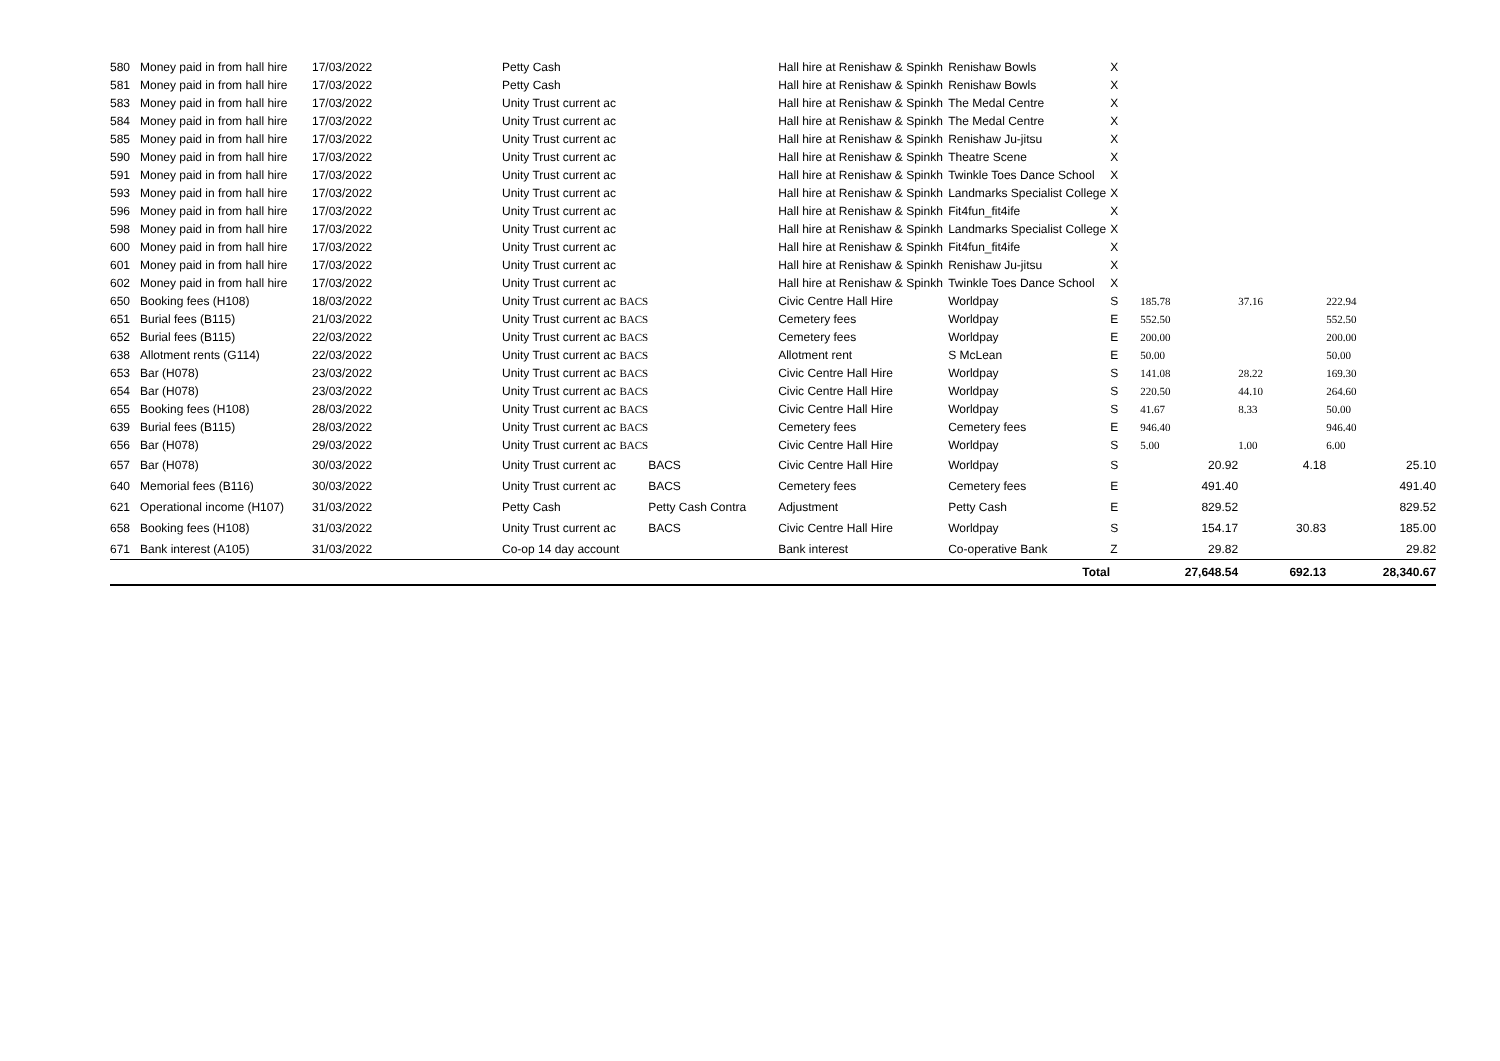| 580 | Money paid in from hall hire | 17/03/2022 | Petty Cash | | Hall hire at Renishaw & Spinkh | Renishaw Bowls | X | | | |
| 581 | Money paid in from hall hire | 17/03/2022 | Petty Cash | | Hall hire at Renishaw & Spinkh | Renishaw Bowls | X | | | |
| 583 | Money paid in from hall hire | 17/03/2022 | Unity Trust current ac | | Hall hire at Renishaw & Spinkh | The Medal Centre | X | | | |
| 584 | Money paid in from hall hire | 17/03/2022 | Unity Trust current ac | | Hall hire at Renishaw & Spinkh | The Medal Centre | X | | | |
| 585 | Money paid in from hall hire | 17/03/2022 | Unity Trust current ac | | Hall hire at Renishaw & Spinkh | Renishaw Ju-jitsu | X | | | |
| 590 | Money paid in from hall hire | 17/03/2022 | Unity Trust current ac | | Hall hire at Renishaw & Spinkh | Theatre Scene | X | | | |
| 591 | Money paid in from hall hire | 17/03/2022 | Unity Trust current ac | | Hall hire at Renishaw & Spinkh | Twinkle Toes Dance School | X | | | |
| 593 | Money paid in from hall hire | 17/03/2022 | Unity Trust current ac | | Hall hire at Renishaw & Spinkh | Landmarks Specialist College | X | | | |
| 596 | Money paid in from hall hire | 17/03/2022 | Unity Trust current ac | | Hall hire at Renishaw & Spinkh | Fit4fun_fit4ife | X | | | |
| 598 | Money paid in from hall hire | 17/03/2022 | Unity Trust current ac | | Hall hire at Renishaw & Spinkh | Landmarks Specialist College | X | | | |
| 600 | Money paid in from hall hire | 17/03/2022 | Unity Trust current ac | | Hall hire at Renishaw & Spinkh | Fit4fun_fit4ife | X | | | |
| 601 | Money paid in from hall hire | 17/03/2022 | Unity Trust current ac | | Hall hire at Renishaw & Spinkh | Renishaw Ju-jitsu | X | | | |
| 602 | Money paid in from hall hire | 17/03/2022 | Unity Trust current ac | | Hall hire at Renishaw & Spinkh | Twinkle Toes Dance School | X | | | |
| 650 | Booking fees (H108) | 18/03/2022 | Unity Trust current ac BACS | | Civic Centre Hall Hire | Worldpay | S | 185.78 | 37.16 | 222.94 |
| 651 | Burial fees (B115) | 21/03/2022 | Unity Trust current ac BACS | | Cemetery fees | Worldpay | E | 552.50 | | 552.50 |
| 652 | Burial fees (B115) | 22/03/2022 | Unity Trust current ac BACS | | Cemetery fees | Worldpay | E | 200.00 | | 200.00 |
| 638 | Allotment rents (G114) | 22/03/2022 | Unity Trust current ac BACS | | Allotment rent | S McLean | E | 50.00 | | 50.00 |
| 653 | Bar (H078) | 23/03/2022 | Unity Trust current ac BACS | | Civic Centre Hall Hire | Worldpay | S | 141.08 | 28.22 | 169.30 |
| 654 | Bar (H078) | 23/03/2022 | Unity Trust current ac BACS | | Civic Centre Hall Hire | Worldpay | S | 220.50 | 44.10 | 264.60 |
| 655 | Booking fees (H108) | 28/03/2022 | Unity Trust current ac BACS | | Civic Centre Hall Hire | Worldpay | S | 41.67 | 8.33 | 50.00 |
| 639 | Burial fees (B115) | 28/03/2022 | Unity Trust current ac BACS | | Cemetery fees | Cemetery fees | E | 946.40 | | 946.40 |
| 656 | Bar (H078) | 29/03/2022 | Unity Trust current ac BACS | | Civic Centre Hall Hire | Worldpay | S | 5.00 | 1.00 | 6.00 |
| 657 | Bar (H078) | 30/03/2022 | Unity Trust current ac | BACS | Civic Centre Hall Hire | Worldpay | S | 20.92 | 4.18 | 25.10 |
| 640 | Memorial fees (B116) | 30/03/2022 | Unity Trust current ac | BACS | Cemetery fees | Cemetery fees | E | 491.40 | | 491.40 |
| 621 | Operational income (H107) | 31/03/2022 | Petty Cash | Petty Cash Contra | Adjustment | Petty Cash | E | 829.52 | | 829.52 |
| 658 | Booking fees (H108) | 31/03/2022 | Unity Trust current ac | BACS | Civic Centre Hall Hire | Worldpay | S | 154.17 | 30.83 | 185.00 |
| 671 | Bank interest (A105) | 31/03/2022 | Co-op 14 day account | | Bank interest | Co-operative Bank | Z | 29.82 | | 29.82 |
| | | | | | | Total | | 27,648.54 | 692.13 | 28,340.67 |